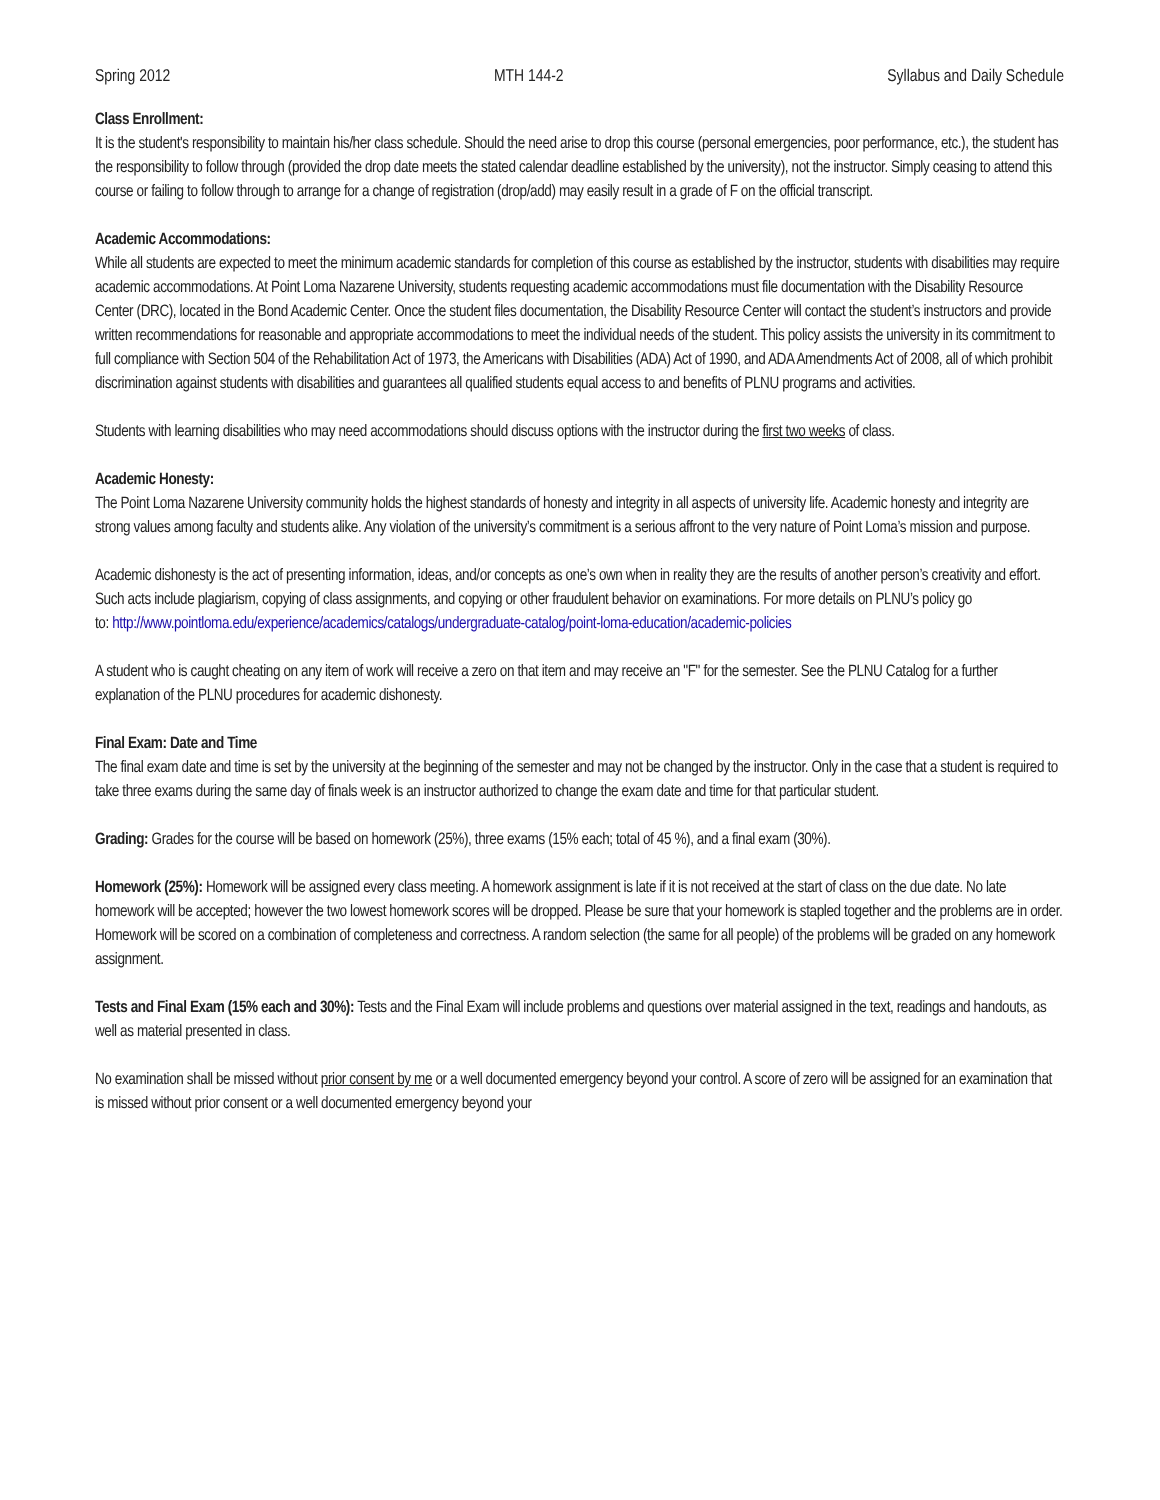Spring 2012 MTH 144-2 Syllabus and Daily Schedule
Class Enrollment:
It is the student's responsibility to maintain his/her class schedule. Should the need arise to drop this course (personal emergencies, poor performance, etc.), the student has the responsibility to follow through (provided the drop date meets the stated calendar deadline established by the university), not the instructor. Simply ceasing to attend this course or failing to follow through to arrange for a change of registration (drop/add) may easily result in a grade of F on the official transcript.
Academic Accommodations:
While all students are expected to meet the minimum academic standards for completion of this course as established by the instructor, students with disabilities may require academic accommodations. At Point Loma Nazarene University, students requesting academic accommodations must file documentation with the Disability Resource Center (DRC), located in the Bond Academic Center. Once the student files documentation, the Disability Resource Center will contact the student’s instructors and provide written recommendations for reasonable and appropriate accommodations to meet the individual needs of the student. This policy assists the university in its commitment to full compliance with Section 504 of the Rehabilitation Act of 1973, the Americans with Disabilities (ADA) Act of 1990, and ADA Amendments Act of 2008, all of which prohibit discrimination against students with disabilities and guarantees all qualified students equal access to and benefits of PLNU programs and activities.
Students with learning disabilities who may need accommodations should discuss options with the instructor during the first two weeks of class.
Academic Honesty:
The Point Loma Nazarene University community holds the highest standards of honesty and integrity in all aspects of university life. Academic honesty and integrity are strong values among faculty and students alike. Any violation of the university’s commitment is a serious affront to the very nature of Point Loma’s mission and purpose.
Academic dishonesty is the act of presenting information, ideas, and/or concepts as one’s own when in reality they are the results of another person’s creativity and effort. Such acts include plagiarism, copying of class assignments, and copying or other fraudulent behavior on examinations. For more details on PLNU’s policy go
to: http://www.pointloma.edu/experience/academics/catalogs/undergraduate-catalog/point-loma-education/academic-policies
A student who is caught cheating on any item of work will receive a zero on that item and may receive an "F" for the semester. See the PLNU Catalog for a further explanation of the PLNU procedures for academic dishonesty.
Final Exam: Date and Time
The final exam date and time is set by the university at the beginning of the semester and may not be changed by the instructor. Only in the case that a student is required to take three exams during the same day of finals week is an instructor authorized to change the exam date and time for that particular student.
Grading: Grades for the course will be based on homework (25%), three exams (15% each; total of 45 %), and a final exam (30%).
Homework (25%): Homework will be assigned every class meeting. A homework assignment is late if it is not received at the start of class on the due date. No late homework will be accepted; however the two lowest homework scores will be dropped. Please be sure that your homework is stapled together and the problems are in order. Homework will be scored on a combination of completeness and correctness. A random selection (the same for all people) of the problems will be graded on any homework assignment.
Tests and Final Exam (15% each and 30%): Tests and the Final Exam will include problems and questions over material assigned in the text, readings and handouts, as well as material presented in class.
No examination shall be missed without prior consent by me or a well documented emergency beyond your control. A score of zero will be assigned for an examination that is missed without prior consent or a well documented emergency beyond your